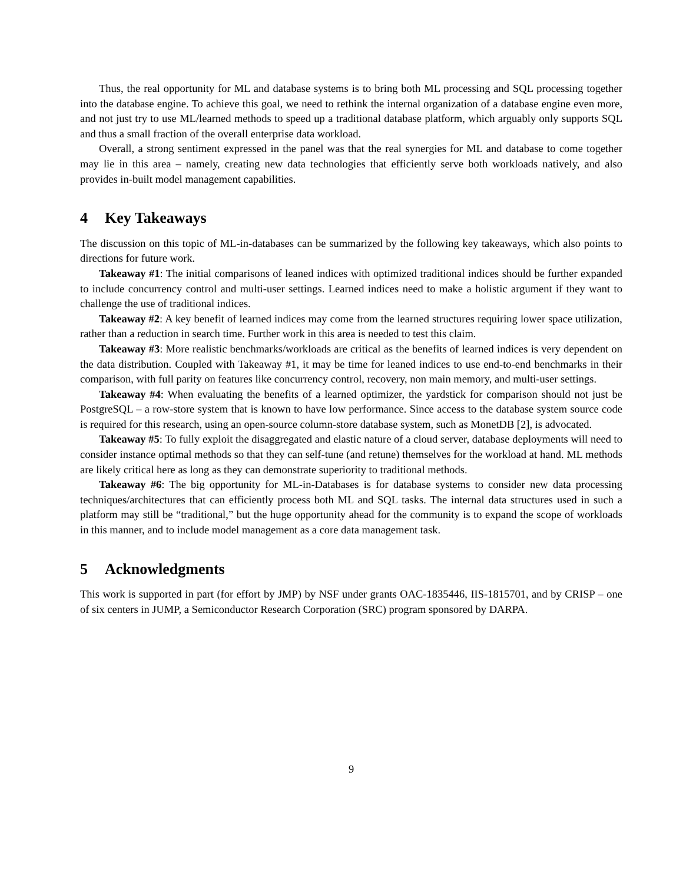Thus, the real opportunity for ML and database systems is to bring both ML processing and SQL processing together into the database engine. To achieve this goal, we need to rethink the internal organization of a database engine even more, and not just try to use ML/learned methods to speed up a traditional database platform, which arguably only supports SQL and thus a small fraction of the overall enterprise data workload.
Overall, a strong sentiment expressed in the panel was that the real synergies for ML and database to come together may lie in this area – namely, creating new data technologies that efficiently serve both workloads natively, and also provides in-built model management capabilities.
4 Key Takeaways
The discussion on this topic of ML-in-databases can be summarized by the following key takeaways, which also points to directions for future work.
Takeaway #1: The initial comparisons of leaned indices with optimized traditional indices should be further expanded to include concurrency control and multi-user settings. Learned indices need to make a holistic argument if they want to challenge the use of traditional indices.
Takeaway #2: A key benefit of learned indices may come from the learned structures requiring lower space utilization, rather than a reduction in search time. Further work in this area is needed to test this claim.
Takeaway #3: More realistic benchmarks/workloads are critical as the benefits of learned indices is very dependent on the data distribution. Coupled with Takeaway #1, it may be time for leaned indices to use end-to-end benchmarks in their comparison, with full parity on features like concurrency control, recovery, non main memory, and multi-user settings.
Takeaway #4: When evaluating the benefits of a learned optimizer, the yardstick for comparison should not just be PostgreSQL – a row-store system that is known to have low performance. Since access to the database system source code is required for this research, using an open-source column-store database system, such as MonetDB [2], is advocated.
Takeaway #5: To fully exploit the disaggregated and elastic nature of a cloud server, database deployments will need to consider instance optimal methods so that they can self-tune (and retune) themselves for the workload at hand. ML methods are likely critical here as long as they can demonstrate superiority to traditional methods.
Takeaway #6: The big opportunity for ML-in-Databases is for database systems to consider new data processing techniques/architectures that can efficiently process both ML and SQL tasks. The internal data structures used in such a platform may still be “traditional,” but the huge opportunity ahead for the community is to expand the scope of workloads in this manner, and to include model management as a core data management task.
5 Acknowledgments
This work is supported in part (for effort by JMP) by NSF under grants OAC-1835446, IIS-1815701, and by CRISP – one of six centers in JUMP, a Semiconductor Research Corporation (SRC) program sponsored by DARPA.
9